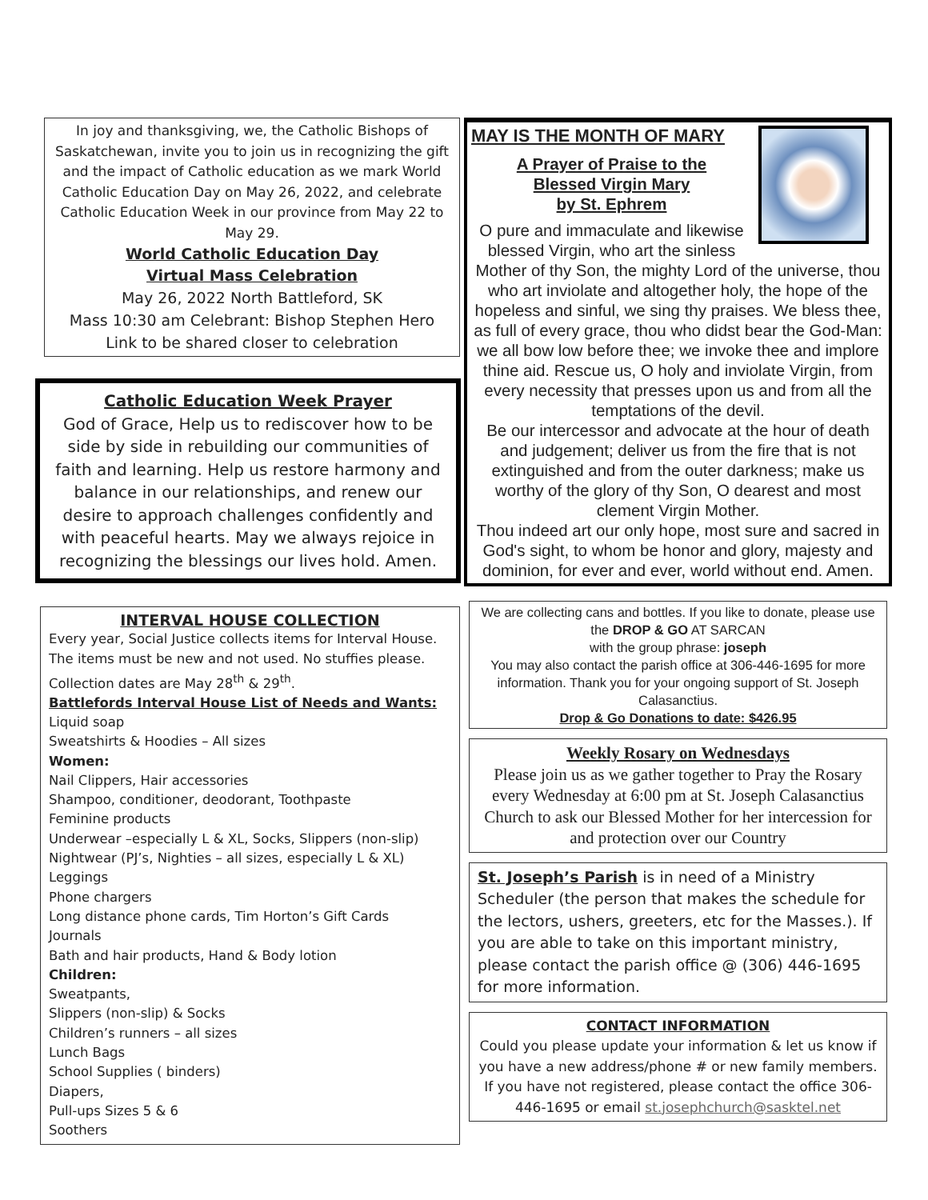In joy and thanksgiving, we, the Catholic Bishops of Saskatchewan, invite you to join us in recognizing the gift and the impact of Catholic education as we mark World Catholic Education Day on May 26, 2022, and celebrate Catholic Education Week in our province from May 22 to May 29.
World Catholic Education Day
Virtual Mass Celebration
May 26, 2022 North Battleford, SK
Mass 10:30 am Celebrant: Bishop Stephen Hero
Link to be shared closer to celebration
Catholic Education Week Prayer
God of Grace, Help us to rediscover how to be side by side in rebuilding our communities of faith and learning. Help us restore harmony and balance in our relationships, and renew our desire to approach challenges confidently and with peaceful hearts. May we always rejoice in recognizing the blessings our lives hold. Amen.
INTERVAL HOUSE COLLECTION
Every year, Social Justice collects items for Interval House. The items must be new and not used. No stuffies please. Collection dates are May 28<sup>th</sup> & 29<sup>th</sup>.
Battlefords Interval House List of Needs and Wants:
Liquid soap
Sweatshirts & Hoodies – All sizes
Women:
Nail Clippers, Hair accessories
Shampoo, conditioner, deodorant, Toothpaste
Feminine products
Underwear –especially L & XL, Socks, Slippers (non-slip)
Nightwear (PJ’s, Nighties – all sizes, especially L & XL)
Leggings
Phone chargers
Long distance phone cards, Tim Horton’s Gift Cards
Journals
Bath and hair products, Hand & Body lotion
Children:
Sweatpants,
Slippers (non-slip) & Socks
Children’s runners – all sizes
Lunch Bags
School Supplies ( binders)
Diapers,
Pull-ups Sizes 5 & 6
Soothers
MAY IS THE MONTH OF MARY
A Prayer of Praise to the
Blessed Virgin Mary
by St. Ephrem
O pure and immaculate and likewise blessed Virgin, who art the sinless Mother of thy Son, the mighty Lord of the universe, thou who art inviolate and altogether holy, the hope of the hopeless and sinful, we sing thy praises. We bless thee, as full of every grace, thou who didst bear the God-Man: we all bow low before thee; we invoke thee and implore thine aid. Rescue us, O holy and inviolate Virgin, from every necessity that presses upon us and from all the temptations of the devil.
Be our intercessor and advocate at the hour of death and judgement; deliver us from the fire that is not extinguished and from the outer darkness; make us worthy of the glory of thy Son, O dearest and most clement Virgin Mother.
Thou indeed art our only hope, most sure and sacred in God's sight, to whom be honor and glory, majesty and dominion, for ever and ever, world without end. Amen.
We are collecting cans and bottles. If you like to donate, please use the DROP & GO AT SARCAN
with the group phrase: joseph
You may also contact the parish office at 306-446-1695 for more information. Thank you for your ongoing support of St. Joseph Calasanctius.
Drop & Go Donations to date: $426.95
Weekly Rosary on Wednesdays
Please join us as we gather together to Pray the Rosary every Wednesday at 6:00 pm at St. Joseph Calasanctius Church to ask our Blessed Mother for her intercession for and protection over our Country
St. Joseph’s Parish is in need of a Ministry Scheduler (the person that makes the schedule for the lectors, ushers, greeters, etc for the Masses.). If you are able to take on this important ministry, please contact the parish office @ (306) 446-1695 for more information.
CONTACT INFORMATION
Could you please update your information & let us know if you have a new address/phone # or new family members. If you have not registered, please contact the office 306-446-1695 or email st.josephchurch@sasktel.net